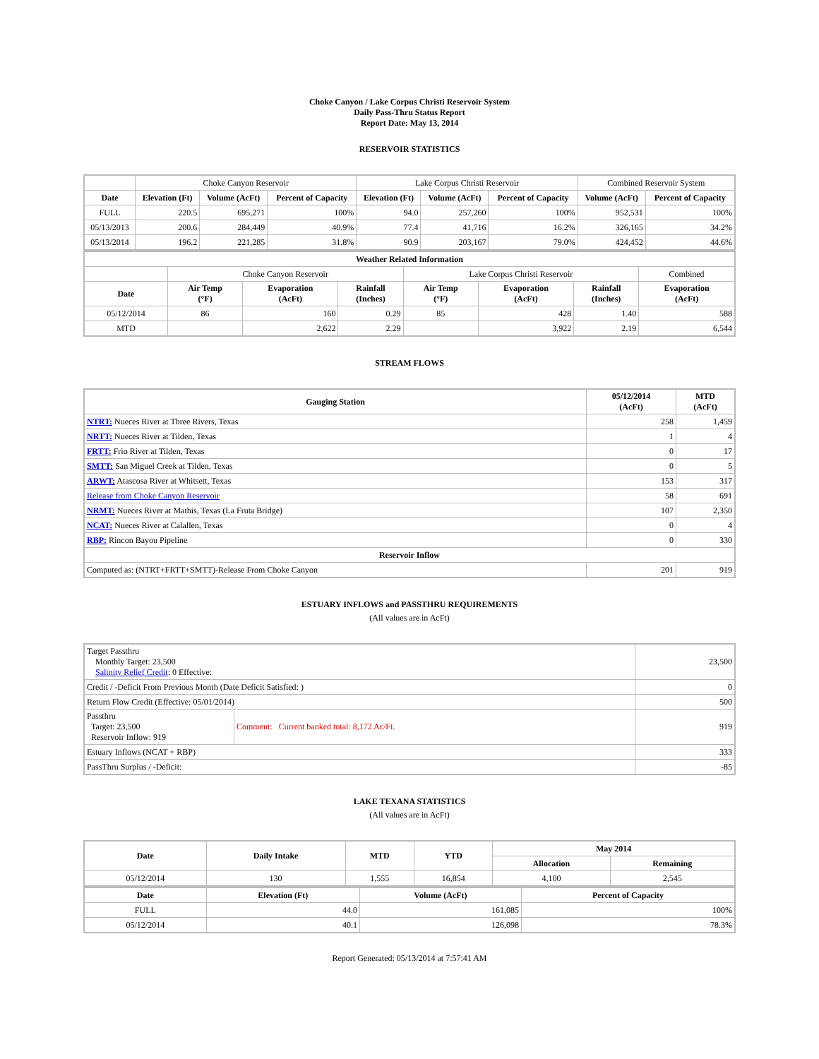Choke Canyon / Lake Corpus Christi Reservoir System
Daily Pass-Thru Status Report
Report Date: May 13, 2014
RESERVOIR STATISTICS
| | Choke Canyon Reservoir | | | Lake Corpus Christi Reservoir | | | Combined Reservoir System | |
| Date | Elevation (Ft) | Volume (AcFt) | Percent of Capacity | Elevation (Ft) | Volume (AcFt) | Percent of Capacity | Volume (AcFt) | Percent of Capacity |
| FULL | 220.5 | 695,271 | 100% | 94.0 | 257,260 | 100% | 952,531 | 100% |
| 05/13/2013 | 200.6 | 284,449 | 40.9% | 77.4 | 41,716 | 16.2% | 326,165 | 34.2% |
| 05/13/2014 | 196.2 | 221,285 | 31.8% | 90.9 | 203,167 | 79.0% | 424,452 | 44.6% |
| Weather Related Information | | | | | | | |
| --- | --- | --- | --- | --- | --- | --- | --- |
| | Choke Canyon Reservoir | | | Lake Corpus Christi Reservoir | | | Combined |
| Date | Air Temp (°F) | Evaporation (AcFt) | Rainfall (Inches) | Air Temp (°F) | Evaporation (AcFt) | Rainfall (Inches) | Evaporation (AcFt) |
| 05/12/2014 | 86 | 160 | 0.29 | 85 | 428 | 1.40 | 588 |
| MTD | | 2,622 | 2.29 | | 3,922 | 2.19 | 6,544 |
STREAM FLOWS
| Gauging Station | 05/12/2014 (AcFt) | MTD (AcFt) |
| --- | --- | --- |
| NTRT: Nueces River at Three Rivers, Texas | 258 | 1,459 |
| NRTT: Nueces River at Tilden, Texas | 1 | 4 |
| FRTT: Frio River at Tilden, Texas | 0 | 17 |
| SMTT: San Miguel Creek at Tilden, Texas | 0 | 5 |
| ARWT: Atascosa River at Whitsett, Texas | 153 | 317 |
| Release from Choke Canyon Reservoir | 58 | 691 |
| NRMT: Nueces River at Mathis, Texas (La Fruta Bridge) | 107 | 2,350 |
| NCAT: Nueces River at Calallen, Texas | 0 | 4 |
| RBP: Rincon Bayou Pipeline | 0 | 330 |
| Reservoir Inflow | | |
| Computed as: (NTRT+FRTT+SMTT)-Release From Choke Canyon | 201 | 919 |
ESTUARY INFLOWS and PASSTHRU REQUIREMENTS
(All values are in AcFt)
| Target Passthru Monthly Target: 23,500 Salinity Relief Credit : 0 Effective: | | 23,500 |
| Credit / -Deficit From Previous Month (Date Deficit Satisfied: ) | | 0 |
| Return Flow Credit (Effective: 05/01/2014) | | 500 |
| Passthru Target: 23,500 Reservoir Inflow: 919 | Comment: Current banked total: 8,172 Ac/Ft. | 919 |
| Estuary Inflows (NCAT + RBP) | | 333 |
| PassThru Surplus / -Deficit: | | -85 |
LAKE TEXANA STATISTICS
(All values are in AcFt)
| Date | Daily Intake | MTD | YTD | May 2014 | |
| --- | --- | --- | --- | --- | --- |
| | | | | Allocation | Remaining |
| 05/12/2014 | 130 | 1,555 | 16,854 | 4,100 | 2,545 |
| Date | Elevation (Ft) | Volume (AcFt) | Percent of Capacity |
| --- | --- | --- | --- |
| FULL | 44.0 | 161,085 | 100% |
| 05/12/2014 | 40.1 | 126,098 | 78.3% |
Report Generated: 05/13/2014 at 7:57:41 AM